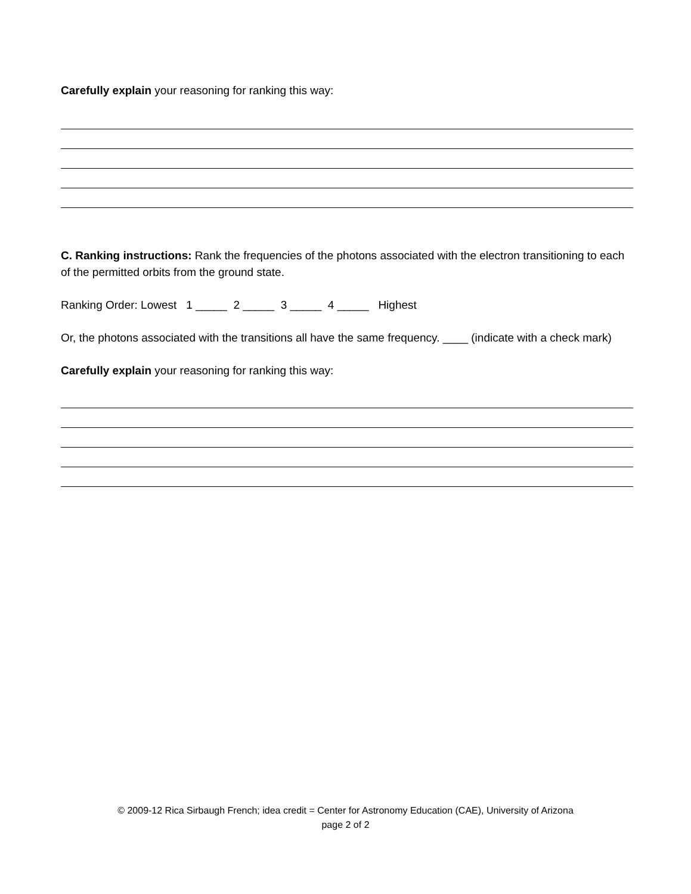Carefully explain your reasoning for ranking this way:
C. Ranking instructions: Rank the frequencies of the photons associated with the electron transitioning to each of the permitted orbits from the ground state.
Ranking Order: Lowest 1 _____ 2 _____ 3 _____ 4 _____ Highest
Or, the photons associated with the transitions all have the same frequency. ____ (indicate with a check mark)
Carefully explain your reasoning for ranking this way:
© 2009-12 Rica Sirbaugh French; idea credit = Center for Astronomy Education (CAE), University of Arizona
page 2 of 2